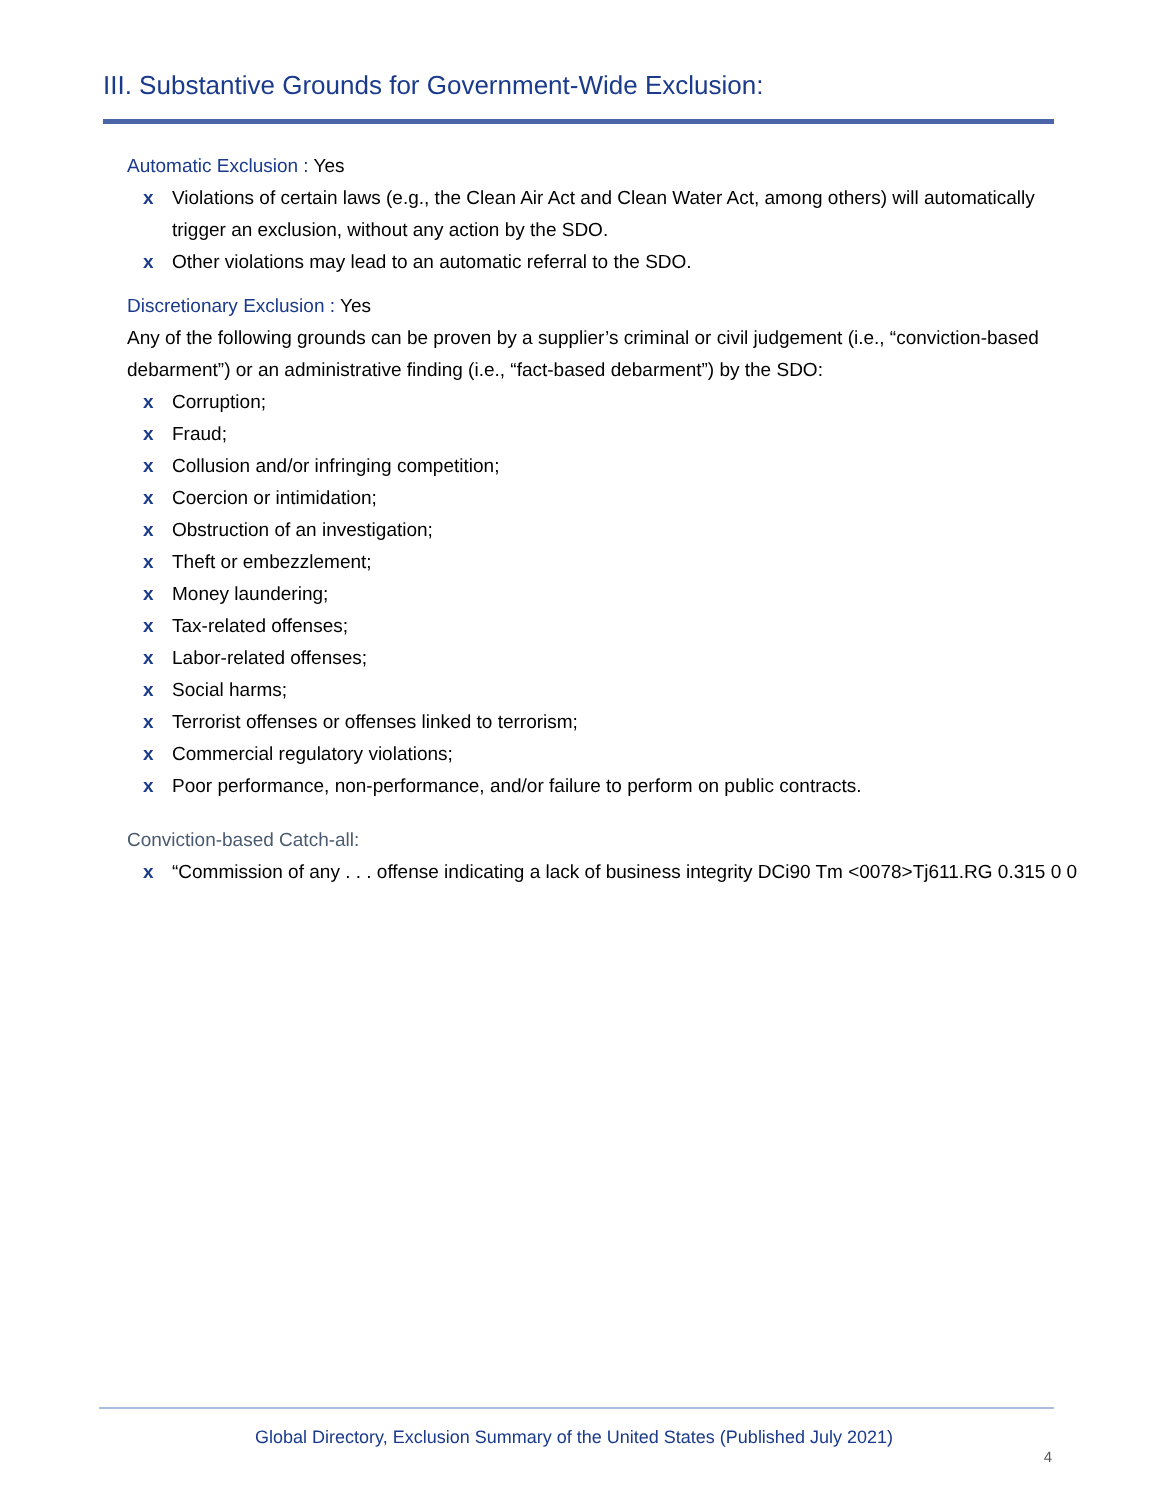III. Substantive Grounds for Government-Wide Exclusion:
Automatic Exclusion : Yes
x Violations of certain laws (e.g., the Clean Air Act and Clean Water Act, among others) will automatically trigger an exclusion, without any action by the SDO.
x Other violations may lead to an automatic referral to the SDO.
Discretionary Exclusion : Yes
Any of the following grounds can be proven by a supplier’s criminal or civil judgement (i.e., “conviction-based debarment”) or an administrative finding (i.e., “fact-based debarment”) by the SDO:
x Corruption;
x Fraud;
x Collusion and/or infringing competition;
x Coercion or intimidation;
x Obstruction of an investigation;
x Theft or embezzlement;
x Money laundering;
x Tax-related offenses;
x Labor-related offenses;
x Social harms;
x Terrorist offenses or offenses linked to terrorism;
x Commercial regulatory violations;
x Poor performance, non-performance, and/or failure to perform on public contracts.
Conviction-based Catch-all:
x “Commission of any . . . offense indicating a lack of business integrity DCi90 Tm <0078>Tj611.RG 0.315 0 0
Global Directory, Exclusion Summary of the United States (Published July 2021) 4